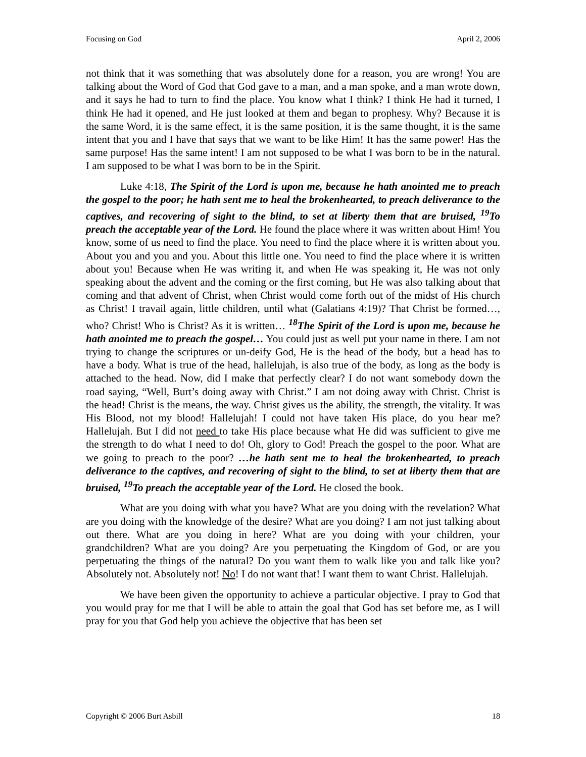Focusing on God April 2, 2006
not think that it was something that was absolutely done for a reason, you are wrong! You are talking about the Word of God that God gave to a man, and a man spoke, and a man wrote down, and it says he had to turn to find the place. You know what I think? I think He had it turned, I think He had it opened, and He just looked at them and began to prophesy. Why? Because it is the same Word, it is the same effect, it is the same position, it is the same thought, it is the same intent that you and I have that says that we want to be like Him! It has the same power! Has the same purpose! Has the same intent! I am not supposed to be what I was born to be in the natural. I am supposed to be what I was born to be in the Spirit.
Luke 4:18, The Spirit of the Lord is upon me, because he hath anointed me to preach the gospel to the poor; he hath sent me to heal the brokenhearted, to preach deliverance to the captives, and recovering of sight to the blind, to set at liberty them that are bruised, <sup>19</sup>To preach the acceptable year of the Lord. He found the place where it was written about Him! You know, some of us need to find the place. You need to find the place where it is written about you. About you and you and you. About this little one. You need to find the place where it is written about you! Because when He was writing it, and when He was speaking it, He was not only speaking about the advent and the coming or the first coming, but He was also talking about that coming and that advent of Christ, when Christ would come forth out of the midst of His church as Christ! I travail again, little children, until what (Galatians 4:19)? That Christ be formed…, who? Christ! Who is Christ? As it is written… <sup>18</sup>The Spirit of the Lord is upon me, because he hath anointed me to preach the gospel… You could just as well put your name in there. I am not trying to change the scriptures or un-deify God, He is the head of the body, but a head has to have a body. What is true of the head, hallelujah, is also true of the body, as long as the body is attached to the head. Now, did I make that perfectly clear? I do not want somebody down the road saying, “Well, Burt’s doing away with Christ.” I am not doing away with Christ. Christ is the head! Christ is the means, the way. Christ gives us the ability, the strength, the vitality. It was His Blood, not my blood! Hallelujah! I could not have taken His place, do you hear me? Hallelujah. But I did not need to take His place because what He did was sufficient to give me the strength to do what I need to do! Oh, glory to God! Preach the gospel to the poor. What are we going to preach to the poor? …he hath sent me to heal the brokenhearted, to preach deliverance to the captives, and recovering of sight to the blind, to set at liberty them that are bruised, <sup>19</sup>To preach the acceptable year of the Lord. He closed the book.
What are you doing with what you have? What are you doing with the revelation? What are you doing with the knowledge of the desire? What are you doing? I am not just talking about out there. What are you doing in here? What are you doing with your children, your grandchildren? What are you doing? Are you perpetuating the Kingdom of God, or are you perpetuating the things of the natural? Do you want them to walk like you and talk like you? Absolutely not. Absolutely not! No! I do not want that! I want them to want Christ. Hallelujah.
We have been given the opportunity to achieve a particular objective. I pray to God that you would pray for me that I will be able to attain the goal that God has set before me, as I will pray for you that God help you achieve the objective that has been set
Copyright © 2006 Burt Asbill 18